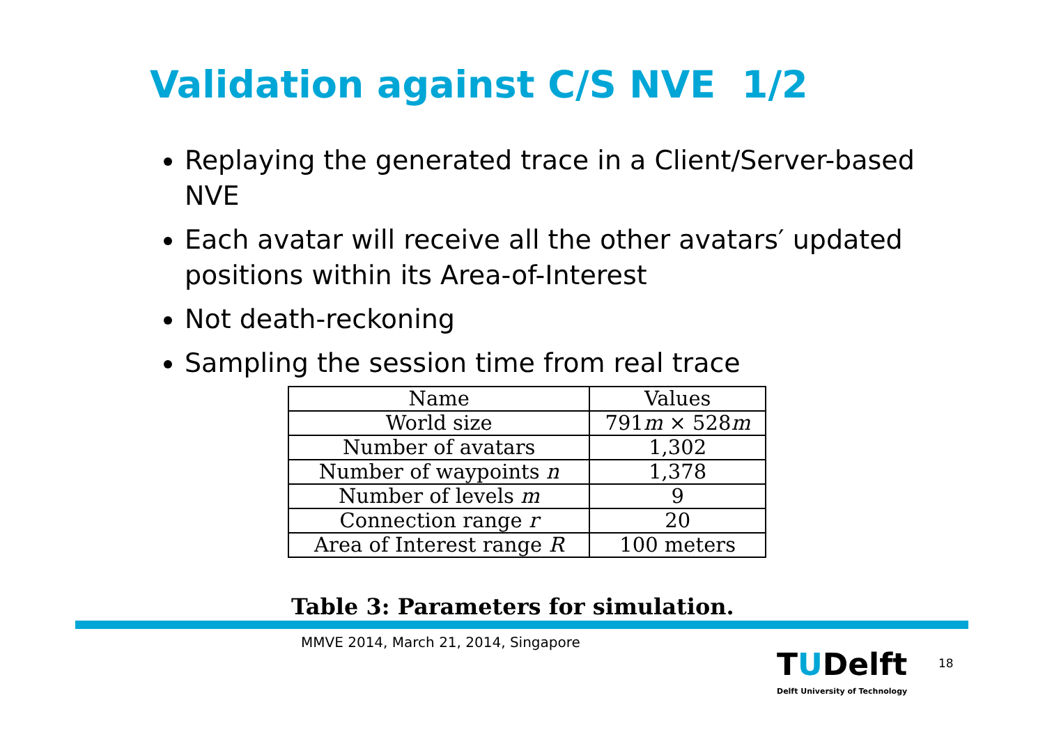Validation against C/S NVE 1/2
Replaying the generated trace in a Client/Server-based NVE
Each avatar will receive all the other avatars′ updated positions within its Area-of-Interest
Not death-reckoning
Sampling the session time from real trace
| Name | Values |
| --- | --- |
| World size | 791 m × 528 m |
| Number of avatars | 1,302 |
| Number of waypoints n | 1,378 |
| Number of levels m | 9 |
| Connection range r | 20 |
| Area of Interest range R | 100 meters |
Table 3: Parameters for simulation.
MMVE 2014, March 21, 2014, Singapore
TUDelft
Delft University of Technology
18